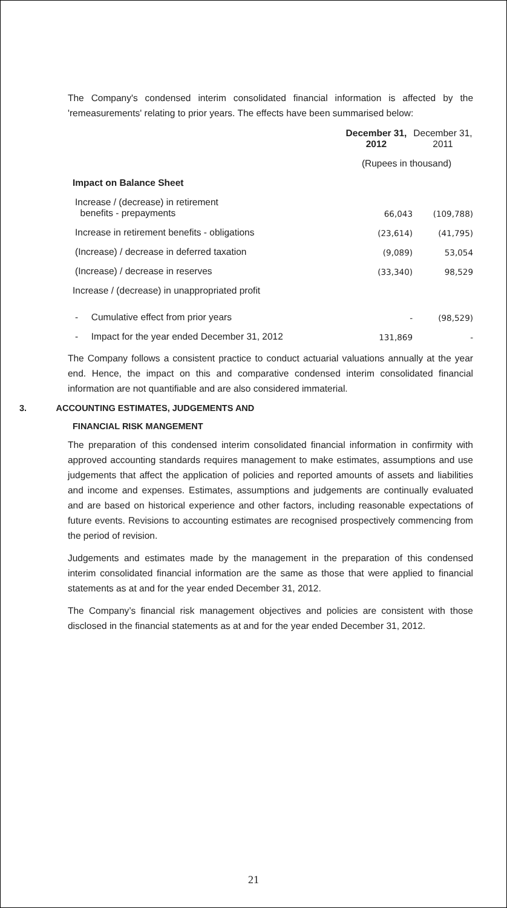The Company's condensed interim consolidated financial information is affected by the 'remeasurements' relating to prior years. The effects have been summarised below:
| | December 31, 2012 | December 31, 2011 |
| | (Rupees in thousand) | |
| Impact on Balance Sheet | | |
| Increase / (decrease) in retirement benefits - prepayments | 66,043 | (109,788) |
| Increase in retirement benefits - obligations | (23,614) | (41,795) |
| (Increase) / decrease in deferred taxation | (9,089) | 53,054 |
| (Increase) / decrease in reserves | (33,340) | 98,529 |
| Increase / (decrease) in unappropriated profit | | |
| - Cumulative effect from prior years | - | (98,529) |
| - Impact for the year ended December 31, 2012 | 131,869 | - |
The Company follows a consistent practice to conduct actuarial valuations annually at the year end. Hence, the impact on this and comparative condensed interim consolidated financial information are not quantifiable and are also considered immaterial.
3. ACCOUNTING ESTIMATES, JUDGEMENTS AND
FINANCIAL RISK MANGEMENT
The preparation of this condensed interim consolidated financial information in confirmity with approved accounting standards requires management to make estimates, assumptions and use judgements that affect the application of policies and reported amounts of assets and liabilities and income and expenses. Estimates, assumptions and judgements are continually evaluated and are based on historical experience and other factors, including reasonable expectations of future events. Revisions to accounting estimates are recognised prospectively commencing from the period of revision.
Judgements and estimates made by the management in the preparation of this condensed interim consolidated financial information are the same as those that were applied to financial statements as at and for the year ended December 31, 2012.
The Company’s financial risk management objectives and policies are consistent with those disclosed in the financial statements as at and for the year ended December 31, 2012.
21